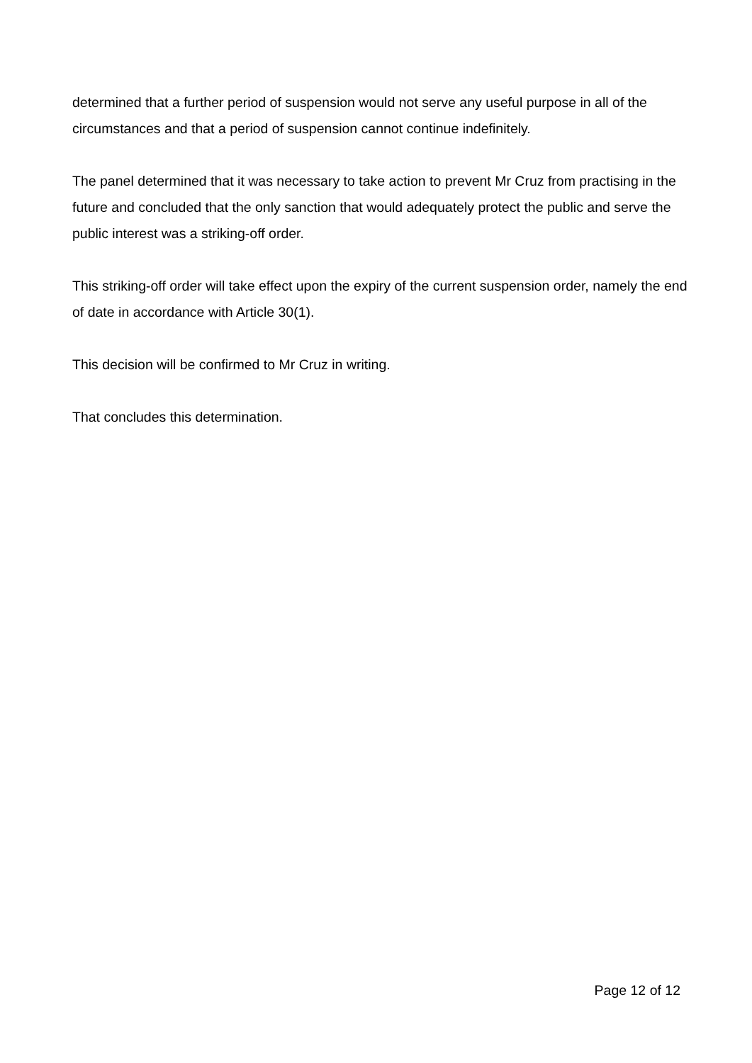determined that a further period of suspension would not serve any useful purpose in all of the circumstances and that a period of suspension cannot continue indefinitely.
The panel determined that it was necessary to take action to prevent Mr Cruz from practising in the future and concluded that the only sanction that would adequately protect the public and serve the public interest was a striking-off order.
This striking-off order will take effect upon the expiry of the current suspension order, namely the end of date in accordance with Article 30(1).
This decision will be confirmed to Mr Cruz in writing.
That concludes this determination.
Page 12 of 12